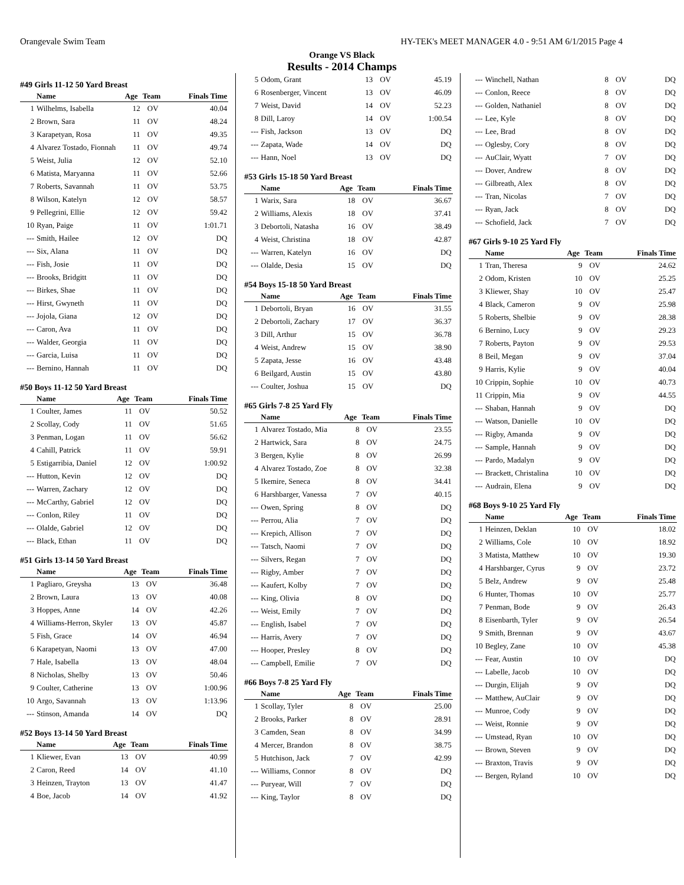Orangevale Swim Team HY-TEK's MEET MANAGER 4.0 - 9:51 AM 6/1/2015 Page 4
Orange VS Black
Results - 2014 Champs
#49 Girls 11-12 50 Yard Breast
| | Name | Age | Team | Finals Time |
| --- | --- | --- | --- | --- |
| 1 | Wilhelms, Isabella | 12 | OV | 40.04 |
| 2 | Brown, Sara | 11 | OV | 48.24 |
| 3 | Karapetyan, Rosa | 11 | OV | 49.35 |
| 4 | Alvarez Tostado, Fionnah | 11 | OV | 49.74 |
| 5 | Weist, Julia | 12 | OV | 52.10 |
| 6 | Matista, Maryanna | 11 | OV | 52.66 |
| 7 | Roberts, Savannah | 11 | OV | 53.75 |
| 8 | Wilson, Katelyn | 12 | OV | 58.57 |
| 9 | Pellegrini, Ellie | 12 | OV | 59.42 |
| 10 | Ryan, Paige | 11 | OV | 1:01.71 |
| --- | Smith, Hailee | 12 | OV | DQ |
| --- | Six, Alana | 11 | OV | DQ |
| --- | Fish, Josie | 11 | OV | DQ |
| --- | Brooks, Bridgitt | 11 | OV | DQ |
| --- | Birkes, Shae | 11 | OV | DQ |
| --- | Hirst, Gwyneth | 11 | OV | DQ |
| --- | Jojola, Giana | 12 | OV | DQ |
| --- | Caron, Ava | 11 | OV | DQ |
| --- | Walder, Georgia | 11 | OV | DQ |
| --- | Garcia, Luisa | 11 | OV | DQ |
| --- | Bernino, Hannah | 11 | OV | DQ |
#50 Boys 11-12 50 Yard Breast
| | Name | Age | Team | Finals Time |
| --- | --- | --- | --- | --- |
| 1 | Coulter, James | 11 | OV | 50.52 |
| 2 | Scollay, Cody | 11 | OV | 51.65 |
| 3 | Penman, Logan | 11 | OV | 56.62 |
| 4 | Cahill, Patrick | 11 | OV | 59.91 |
| 5 | Estigarribia, Daniel | 12 | OV | 1:00.92 |
| --- | Hutton, Kevin | 12 | OV | DQ |
| --- | Warren, Zachary | 12 | OV | DQ |
| --- | McCarthy, Gabriel | 12 | OV | DQ |
| --- | Conlon, Riley | 11 | OV | DQ |
| --- | Olalde, Gabriel | 12 | OV | DQ |
| --- | Black, Ethan | 11 | OV | DQ |
#51 Girls 13-14 50 Yard Breast
| | Name | Age | Team | Finals Time |
| --- | --- | --- | --- | --- |
| 1 | Pagliaro, Greysha | 13 | OV | 36.48 |
| 2 | Brown, Laura | 13 | OV | 40.08 |
| 3 | Hoppes, Anne | 14 | OV | 42.26 |
| 4 | Williams-Herron, Skyler | 13 | OV | 45.87 |
| 5 | Fish, Grace | 14 | OV | 46.94 |
| 6 | Karapetyan, Naomi | 13 | OV | 47.00 |
| 7 | Hale, Isabella | 13 | OV | 48.04 |
| 8 | Nicholas, Shelby | 13 | OV | 50.46 |
| 9 | Coulter, Catherine | 13 | OV | 1:00.96 |
| 10 | Argo, Savannah | 13 | OV | 1:13.96 |
| --- | Stinson, Amanda | 14 | OV | DQ |
#52 Boys 13-14 50 Yard Breast
| | Name | Age | Team | Finals Time |
| --- | --- | --- | --- | --- |
| 1 | Kliewer, Evan | 13 | OV | 40.99 |
| 2 | Caron, Reed | 14 | OV | 41.10 |
| 3 | Heinzen, Trayton | 13 | OV | 41.47 |
| 4 | Boe, Jacob | 14 | OV | 41.92 |
| 5 | Odom, Grant | 13 | OV | 45.19 |
| 6 | Rosenberger, Vincent | 13 | OV | 46.09 |
| 7 | Weist, David | 14 | OV | 52.23 |
| 8 | Dill, Laroy | 14 | OV | 1:00.54 |
| --- | Fish, Jackson | 13 | OV | DQ |
| --- | Zapata, Wade | 14 | OV | DQ |
| --- | Hann, Noel | 13 | OV | DQ |
#53 Girls 15-18 50 Yard Breast
| | Name | Age | Team | Finals Time |
| --- | --- | --- | --- | --- |
| 1 | Warix, Sara | 18 | OV | 36.67 |
| 2 | Williams, Alexis | 18 | OV | 37.41 |
| 3 | Debortoli, Natasha | 16 | OV | 38.49 |
| 4 | Weist, Christina | 18 | OV | 42.87 |
| --- | Warren, Katelyn | 16 | OV | DQ |
| --- | Olalde, Desia | 15 | OV | DQ |
#54 Boys 15-18 50 Yard Breast
| | Name | Age | Team | Finals Time |
| --- | --- | --- | --- | --- |
| 1 | Debortoli, Bryan | 16 | OV | 31.55 |
| 2 | Debortoli, Zachary | 17 | OV | 36.37 |
| 3 | Dill, Arthur | 15 | OV | 36.78 |
| 4 | Weist, Andrew | 15 | OV | 38.90 |
| 5 | Zapata, Jesse | 16 | OV | 43.48 |
| 6 | Beilgard, Austin | 15 | OV | 43.80 |
| --- | Coulter, Joshua | 15 | OV | DQ |
#65 Girls 7-8 25 Yard Fly
| | Name | Age | Team | Finals Time |
| --- | --- | --- | --- | --- |
| 1 | Alvarez Tostado, Mia | 8 | OV | 23.55 |
| 2 | Hartwick, Sara | 8 | OV | 24.75 |
| 3 | Bergen, Kylie | 8 | OV | 26.99 |
| 4 | Alvarez Tostado, Zoe | 8 | OV | 32.38 |
| 5 | Ikemire, Seneca | 8 | OV | 34.41 |
| 6 | Harshbarger, Vanessa | 7 | OV | 40.15 |
| --- | Owen, Spring | 8 | OV | DQ |
| --- | Perrou, Alia | 7 | OV | DQ |
| --- | Krepich, Allison | 7 | OV | DQ |
| --- | Tatsch, Naomi | 7 | OV | DQ |
| --- | Silvers, Regan | 7 | OV | DQ |
| --- | Rigby, Amber | 7 | OV | DQ |
| --- | Kaufert, Kolby | 7 | OV | DQ |
| --- | King, Olivia | 8 | OV | DQ |
| --- | Weist, Emily | 7 | OV | DQ |
| --- | English, Isabel | 7 | OV | DQ |
| --- | Harris, Avery | 7 | OV | DQ |
| --- | Hooper, Presley | 8 | OV | DQ |
| --- | Campbell, Emilie | 7 | OV | DQ |
#66 Boys 7-8 25 Yard Fly
| | Name | Age | Team | Finals Time |
| --- | --- | --- | --- | --- |
| 1 | Scollay, Tyler | 8 | OV | 25.00 |
| 2 | Brooks, Parker | 8 | OV | 28.91 |
| 3 | Camden, Sean | 8 | OV | 34.99 |
| 4 | Mercer, Brandon | 8 | OV | 38.75 |
| 5 | Hutchison, Jack | 7 | OV | 42.99 |
| --- | Williams, Connor | 8 | OV | DQ |
| --- | Puryear, Will | 7 | OV | DQ |
| --- | King, Taylor | 8 | OV | DQ |
| --- | Winchell, Nathan | 8 | OV | DQ |
| --- | Conlon, Reece | 8 | OV | DQ |
| --- | Golden, Nathaniel | 8 | OV | DQ |
| --- | Lee, Kyle | 8 | OV | DQ |
| --- | Lee, Brad | 8 | OV | DQ |
| --- | Oglesby, Cory | 8 | OV | DQ |
| --- | AuClair, Wyatt | 7 | OV | DQ |
| --- | Dover, Andrew | 8 | OV | DQ |
| --- | Gilbreath, Alex | 8 | OV | DQ |
| --- | Tran, Nicolas | 7 | OV | DQ |
| --- | Ryan, Jack | 8 | OV | DQ |
| --- | Schofield, Jack | 7 | OV | DQ |
#67 Girls 9-10 25 Yard Fly
| | Name | Age | Team | Finals Time |
| --- | --- | --- | --- | --- |
| 1 | Tran, Theresa | 9 | OV | 24.62 |
| 2 | Odom, Kristen | 10 | OV | 25.25 |
| 3 | Kliewer, Shay | 10 | OV | 25.47 |
| 4 | Black, Cameron | 9 | OV | 25.98 |
| 5 | Roberts, Shelbie | 9 | OV | 28.38 |
| 6 | Bernino, Lucy | 9 | OV | 29.23 |
| 7 | Roberts, Payton | 9 | OV | 29.53 |
| 8 | Beil, Megan | 9 | OV | 37.04 |
| 9 | Harris, Kylie | 9 | OV | 40.04 |
| 10 | Crippin, Sophie | 10 | OV | 40.73 |
| 11 | Crippin, Mia | 9 | OV | 44.55 |
| --- | Shaban, Hannah | 9 | OV | DQ |
| --- | Watson, Danielle | 10 | OV | DQ |
| --- | Rigby, Amanda | 9 | OV | DQ |
| --- | Sample, Hannah | 9 | OV | DQ |
| --- | Pardo, Madalyn | 9 | OV | DQ |
| --- | Brackett, Christalina | 10 | OV | DQ |
| --- | Audrain, Elena | 9 | OV | DQ |
#68 Boys 9-10 25 Yard Fly
| | Name | Age | Team | Finals Time |
| --- | --- | --- | --- | --- |
| 1 | Heinzen, Deklan | 10 | OV | 18.02 |
| 2 | Williams, Cole | 10 | OV | 18.92 |
| 3 | Matista, Matthew | 10 | OV | 19.30 |
| 4 | Harshbarger, Cyrus | 9 | OV | 23.72 |
| 5 | Belz, Andrew | 9 | OV | 25.48 |
| 6 | Hunter, Thomas | 10 | OV | 25.77 |
| 7 | Penman, Bode | 9 | OV | 26.43 |
| 8 | Eisenbarth, Tyler | 9 | OV | 26.54 |
| 9 | Smith, Brennan | 9 | OV | 43.67 |
| 10 | Begley, Zane | 10 | OV | 45.38 |
| --- | Fear, Austin | 10 | OV | DQ |
| --- | Labelle, Jacob | 10 | OV | DQ |
| --- | Durgin, Elijah | 9 | OV | DQ |
| --- | Matthew, AuClair | 9 | OV | DQ |
| --- | Munroe, Cody | 9 | OV | DQ |
| --- | Weist, Ronnie | 9 | OV | DQ |
| --- | Umstead, Ryan | 10 | OV | DQ |
| --- | Brown, Steven | 9 | OV | DQ |
| --- | Braxton, Travis | 9 | OV | DQ |
| --- | Bergen, Ryland | 10 | OV | DQ |